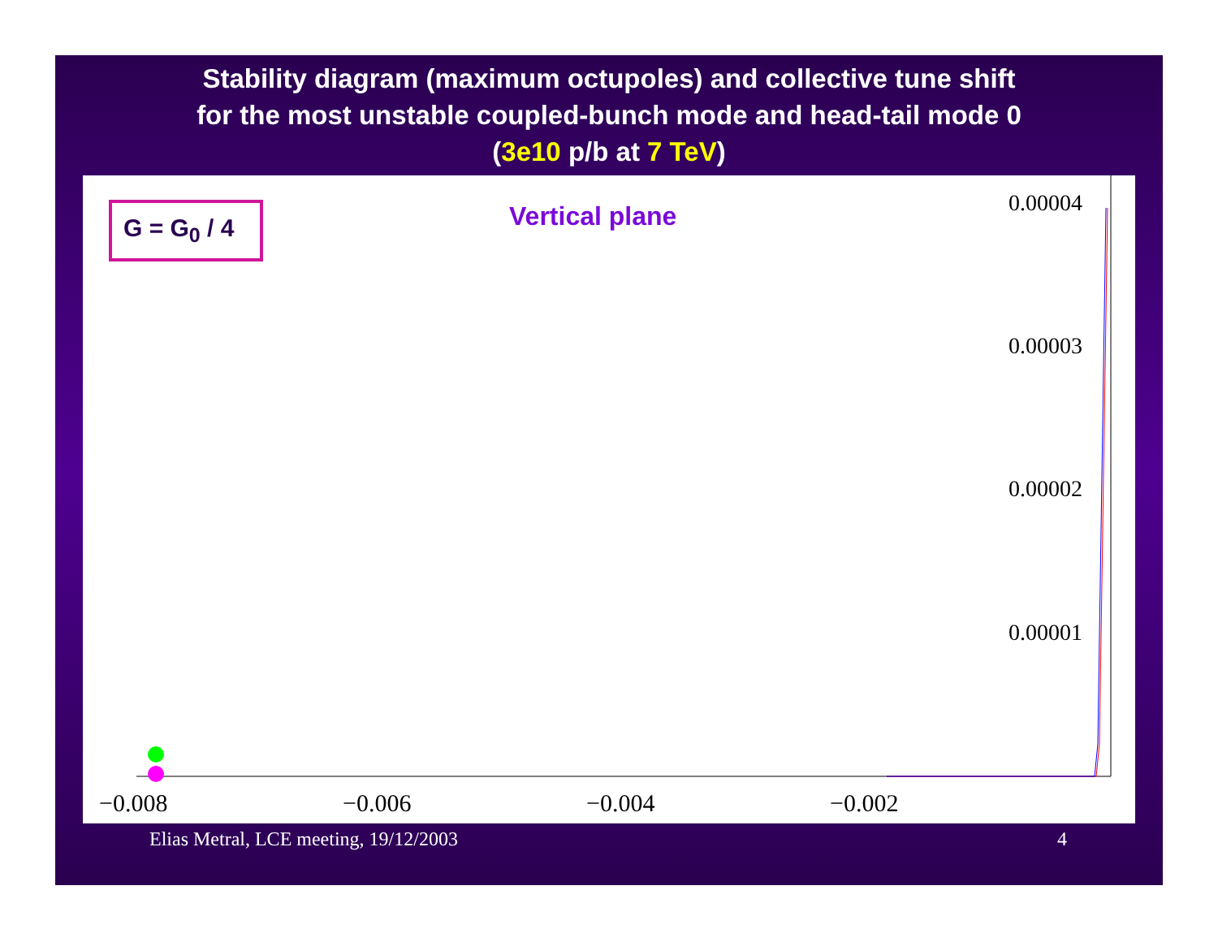Stability diagram (maximum octupoles) and collective tune shift
for the most unstable coupled-bunch mode and head-tail mode 0
(3e10 p/b at 7 TeV)
G = G<sub>0</sub> / 4 Vertical plane 0.00004
0.00003
0.00002
0.00001
−0.008 −0.006 −0.004 −0.002
Elias Metral, LCE meeting, 19/12/2003
4